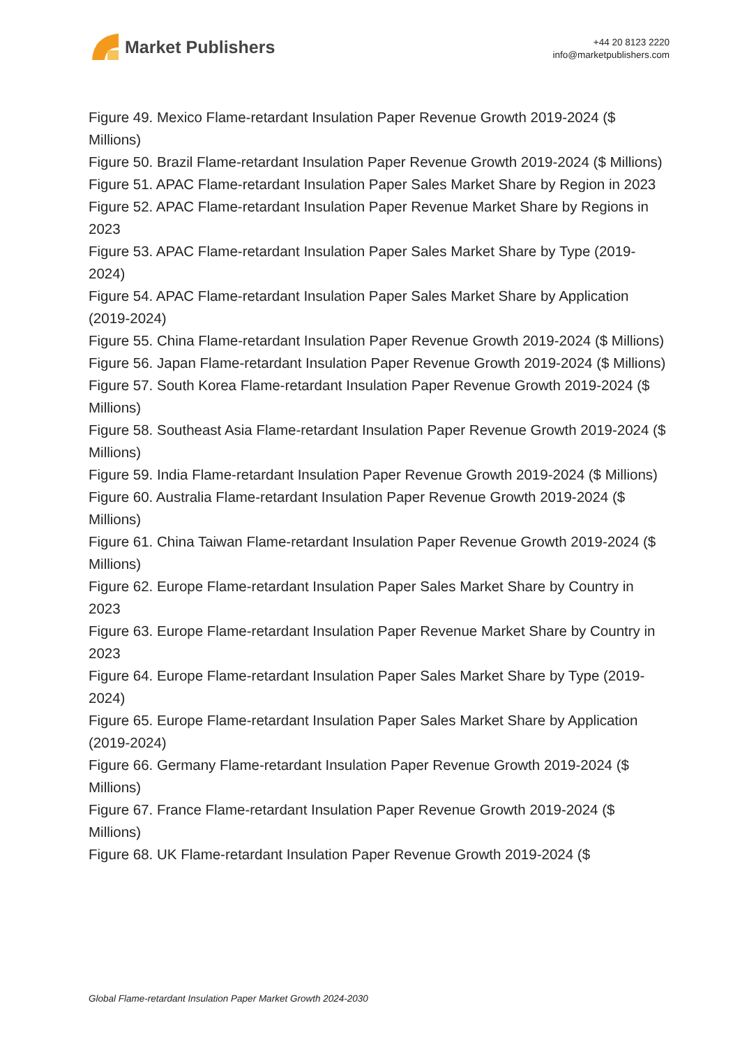Market Publishers
+44 20 8123 2220
info@marketpublishers.com
Figure 49. Mexico Flame-retardant Insulation Paper Revenue Growth 2019-2024 ($ Millions)
Figure 50. Brazil Flame-retardant Insulation Paper Revenue Growth 2019-2024 ($ Millions)
Figure 51. APAC Flame-retardant Insulation Paper Sales Market Share by Region in 2023
Figure 52. APAC Flame-retardant Insulation Paper Revenue Market Share by Regions in 2023
Figure 53. APAC Flame-retardant Insulation Paper Sales Market Share by Type (2019-2024)
Figure 54. APAC Flame-retardant Insulation Paper Sales Market Share by Application (2019-2024)
Figure 55. China Flame-retardant Insulation Paper Revenue Growth 2019-2024 ($ Millions)
Figure 56. Japan Flame-retardant Insulation Paper Revenue Growth 2019-2024 ($ Millions)
Figure 57. South Korea Flame-retardant Insulation Paper Revenue Growth 2019-2024 ($ Millions)
Figure 58. Southeast Asia Flame-retardant Insulation Paper Revenue Growth 2019-2024 ($ Millions)
Figure 59. India Flame-retardant Insulation Paper Revenue Growth 2019-2024 ($ Millions)
Figure 60. Australia Flame-retardant Insulation Paper Revenue Growth 2019-2024 ($ Millions)
Figure 61. China Taiwan Flame-retardant Insulation Paper Revenue Growth 2019-2024 ($ Millions)
Figure 62. Europe Flame-retardant Insulation Paper Sales Market Share by Country in 2023
Figure 63. Europe Flame-retardant Insulation Paper Revenue Market Share by Country in 2023
Figure 64. Europe Flame-retardant Insulation Paper Sales Market Share by Type (2019-2024)
Figure 65. Europe Flame-retardant Insulation Paper Sales Market Share by Application (2019-2024)
Figure 66. Germany Flame-retardant Insulation Paper Revenue Growth 2019-2024 ($ Millions)
Figure 67. France Flame-retardant Insulation Paper Revenue Growth 2019-2024 ($ Millions)
Figure 68. UK Flame-retardant Insulation Paper Revenue Growth 2019-2024 ($
Global Flame-retardant Insulation Paper Market Growth 2024-2030